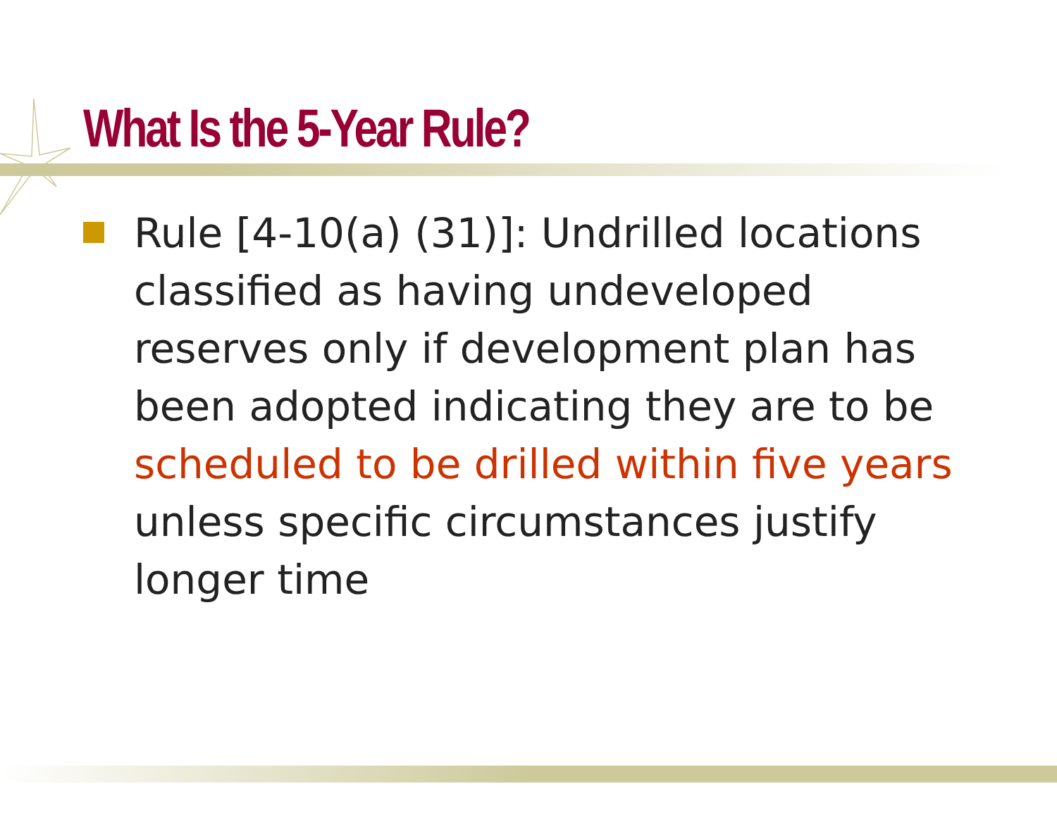What Is the 5-Year Rule?
Rule [4-10(a) (31)]: Undrilled locations classified as having undeveloped reserves only if development plan has been adopted indicating they are to be scheduled to be drilled within five years unless specific circumstances justify longer time